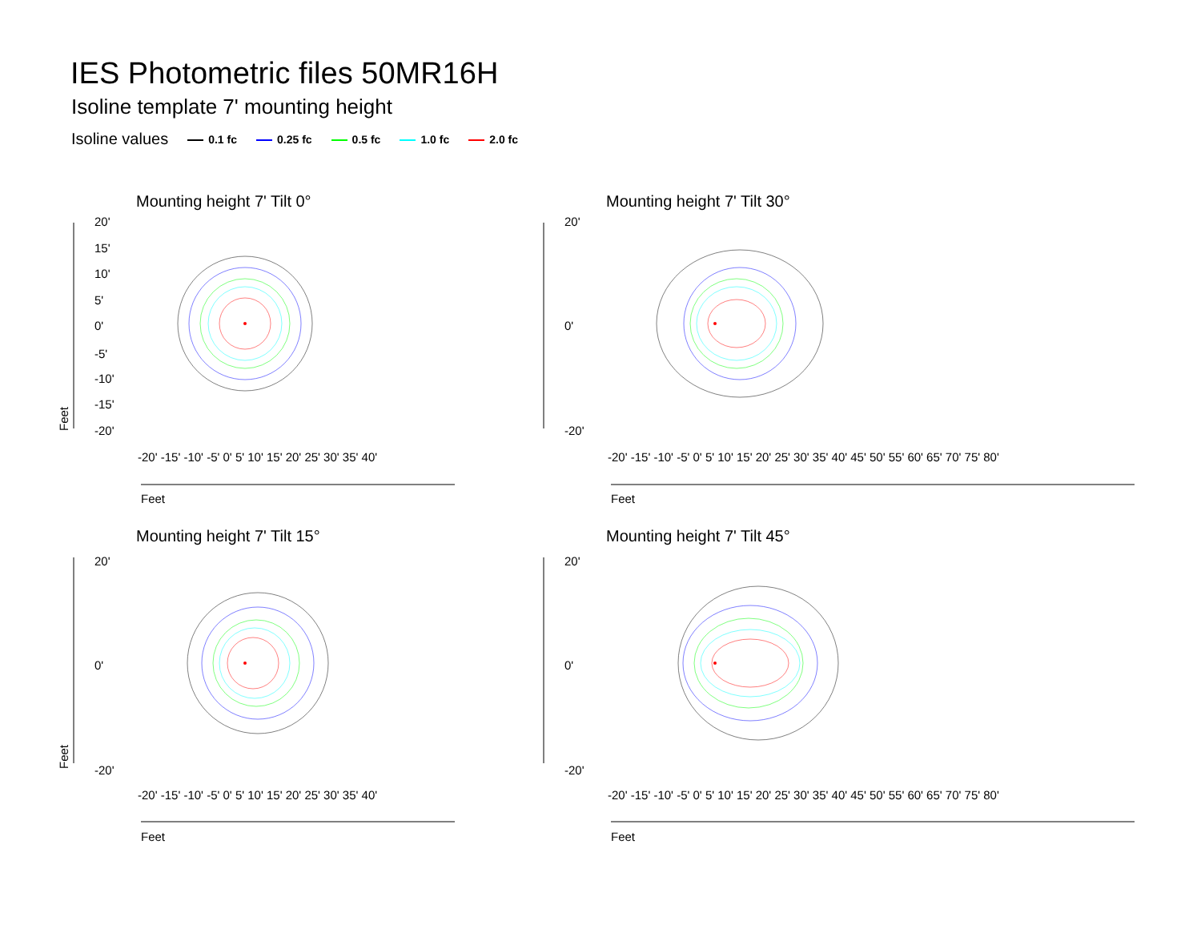IES Photometric files 50MR16H
Isoline template 7' mounting height
Isoline values 0.1 fc 0.25 fc 0.5 fc 1.0 fc 2.0 fc
Mounting height 7' Tilt 0°
20'
15'
10'
5'
0'
-5'
-10'
-15'
-20'
Feet
Feet
-20' -15' -10' -5' 0' 5' 10' 15' 20' 25' 30' 35' 40'
Mounting height 7' Tilt 30°
20'
0'
-20'
Feet
-20' -15' -10' -5' 0' 5' 10' 15' 20' 25' 30' 35' 40' 45' 50' 55' 60' 65' 70' 75' 80'
Mounting height 7' Tilt 15°
20'
0'
-20'
Feet
Feet
-20' -15' -10' -5' 0' 5' 10' 15' 20' 25' 30' 35' 40'
Mounting height 7' Tilt 45°
20'
0'
-20'
Feet
-20' -15' -10' -5' 0' 5' 10' 15' 20' 25' 30' 35' 40' 45' 50' 55' 60' 65' 70' 75' 80'